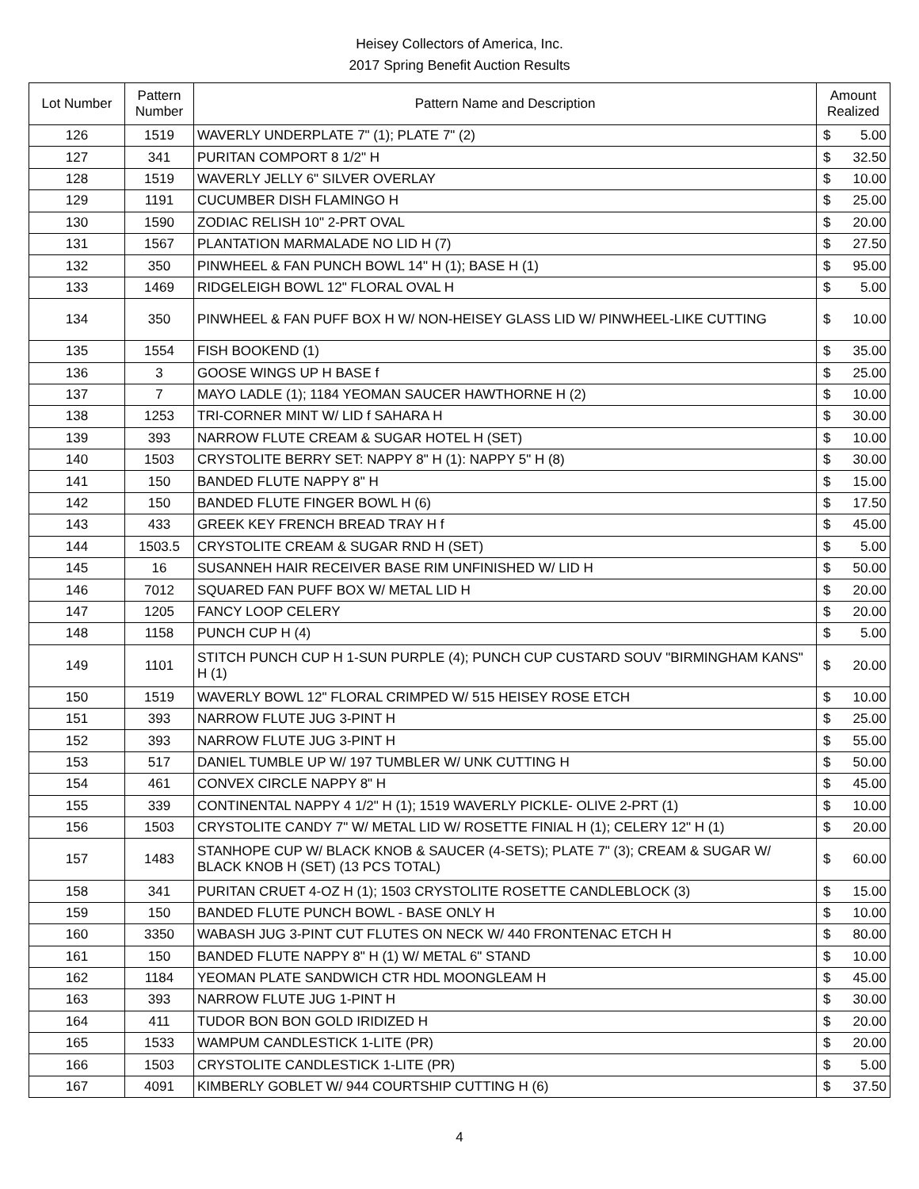Heisey Collectors of America, Inc.
2017 Spring Benefit Auction Results
| Lot Number | Pattern Number | Pattern Name and Description | Amount Realized | |
| --- | --- | --- | --- | --- |
| 126 | 1519 | WAVERLY UNDERPLATE 7" (1); PLATE 7" (2) | $ | 5.00 |
| 127 | 341 | PURITAN COMPORT 8 1/2" H | $ | 32.50 |
| 128 | 1519 | WAVERLY JELLY 6" SILVER OVERLAY | $ | 10.00 |
| 129 | 1191 | CUCUMBER DISH FLAMINGO H | $ | 25.00 |
| 130 | 1590 | ZODIAC RELISH 10" 2-PRT OVAL | $ | 20.00 |
| 131 | 1567 | PLANTATION MARMALADE NO LID H (7) | $ | 27.50 |
| 132 | 350 | PINWHEEL & FAN PUNCH BOWL 14" H (1); BASE H (1) | $ | 95.00 |
| 133 | 1469 | RIDGELEIGH BOWL 12" FLORAL OVAL H | $ | 5.00 |
| 134 | 350 | PINWHEEL & FAN PUFF BOX H W/ NON-HEISEY GLASS LID W/ PINWHEEL-LIKE CUTTING | $ | 10.00 |
| 135 | 1554 | FISH BOOKEND (1) | $ | 35.00 |
| 136 | 3 | GOOSE WINGS UP H BASE f | $ | 25.00 |
| 137 | 7 | MAYO LADLE (1); 1184 YEOMAN SAUCER HAWTHORNE H (2) | $ | 10.00 |
| 138 | 1253 | TRI-CORNER MINT W/ LID f SAHARA H | $ | 30.00 |
| 139 | 393 | NARROW FLUTE CREAM & SUGAR HOTEL H (SET) | $ | 10.00 |
| 140 | 1503 | CRYSTOLITE BERRY SET: NAPPY 8" H (1): NAPPY 5" H (8) | $ | 30.00 |
| 141 | 150 | BANDED FLUTE NAPPY 8" H | $ | 15.00 |
| 142 | 150 | BANDED FLUTE FINGER BOWL H (6) | $ | 17.50 |
| 143 | 433 | GREEK KEY FRENCH BREAD TRAY H f | $ | 45.00 |
| 144 | 1503.5 | CRYSTOLITE CREAM & SUGAR RND H (SET) | $ | 5.00 |
| 145 | 16 | SUSANNEH HAIR RECEIVER BASE RIM UNFINISHED W/ LID H | $ | 50.00 |
| 146 | 7012 | SQUARED FAN PUFF BOX W/ METAL LID H | $ | 20.00 |
| 147 | 1205 | FANCY LOOP CELERY | $ | 20.00 |
| 148 | 1158 | PUNCH CUP H (4) | $ | 5.00 |
| 149 | 1101 | STITCH PUNCH CUP H 1-SUN PURPLE (4); PUNCH CUP CUSTARD SOUV "BIRMINGHAM KANS" H (1) | $ | 20.00 |
| 150 | 1519 | WAVERLY BOWL 12" FLORAL CRIMPED W/ 515 HEISEY ROSE ETCH | $ | 10.00 |
| 151 | 393 | NARROW FLUTE JUG 3-PINT H | $ | 25.00 |
| 152 | 393 | NARROW FLUTE JUG 3-PINT H | $ | 55.00 |
| 153 | 517 | DANIEL TUMBLE UP W/ 197 TUMBLER W/ UNK CUTTING H | $ | 50.00 |
| 154 | 461 | CONVEX CIRCLE NAPPY 8" H | $ | 45.00 |
| 155 | 339 | CONTINENTAL NAPPY 4 1/2" H (1); 1519 WAVERLY PICKLE- OLIVE 2-PRT (1) | $ | 10.00 |
| 156 | 1503 | CRYSTOLITE CANDY 7" W/ METAL LID W/ ROSETTE FINIAL H (1); CELERY 12" H (1) | $ | 20.00 |
| 157 | 1483 | STANHOPE CUP W/ BLACK KNOB & SAUCER (4-SETS); PLATE 7" (3); CREAM & SUGAR W/ BLACK KNOB H (SET) (13 PCS TOTAL) | $ | 60.00 |
| 158 | 341 | PURITAN CRUET 4-OZ H (1); 1503 CRYSTOLITE ROSETTE CANDLEBLOCK (3) | $ | 15.00 |
| 159 | 150 | BANDED FLUTE PUNCH BOWL - BASE ONLY H | $ | 10.00 |
| 160 | 3350 | WABASH JUG 3-PINT CUT FLUTES ON NECK W/ 440 FRONTENAC ETCH H | $ | 80.00 |
| 161 | 150 | BANDED FLUTE NAPPY 8" H (1) W/ METAL 6" STAND | $ | 10.00 |
| 162 | 1184 | YEOMAN PLATE SANDWICH CTR HDL MOONGLEAM H | $ | 45.00 |
| 163 | 393 | NARROW FLUTE JUG 1-PINT H | $ | 30.00 |
| 164 | 411 | TUDOR BON BON GOLD IRIDIZED H | $ | 20.00 |
| 165 | 1533 | WAMPUM CANDLESTICK 1-LITE (PR) | $ | 20.00 |
| 166 | 1503 | CRYSTOLITE CANDLESTICK 1-LITE (PR) | $ | 5.00 |
| 167 | 4091 | KIMBERLY GOBLET W/ 944 COURTSHIP CUTTING H (6) | $ | 37.50 |
4